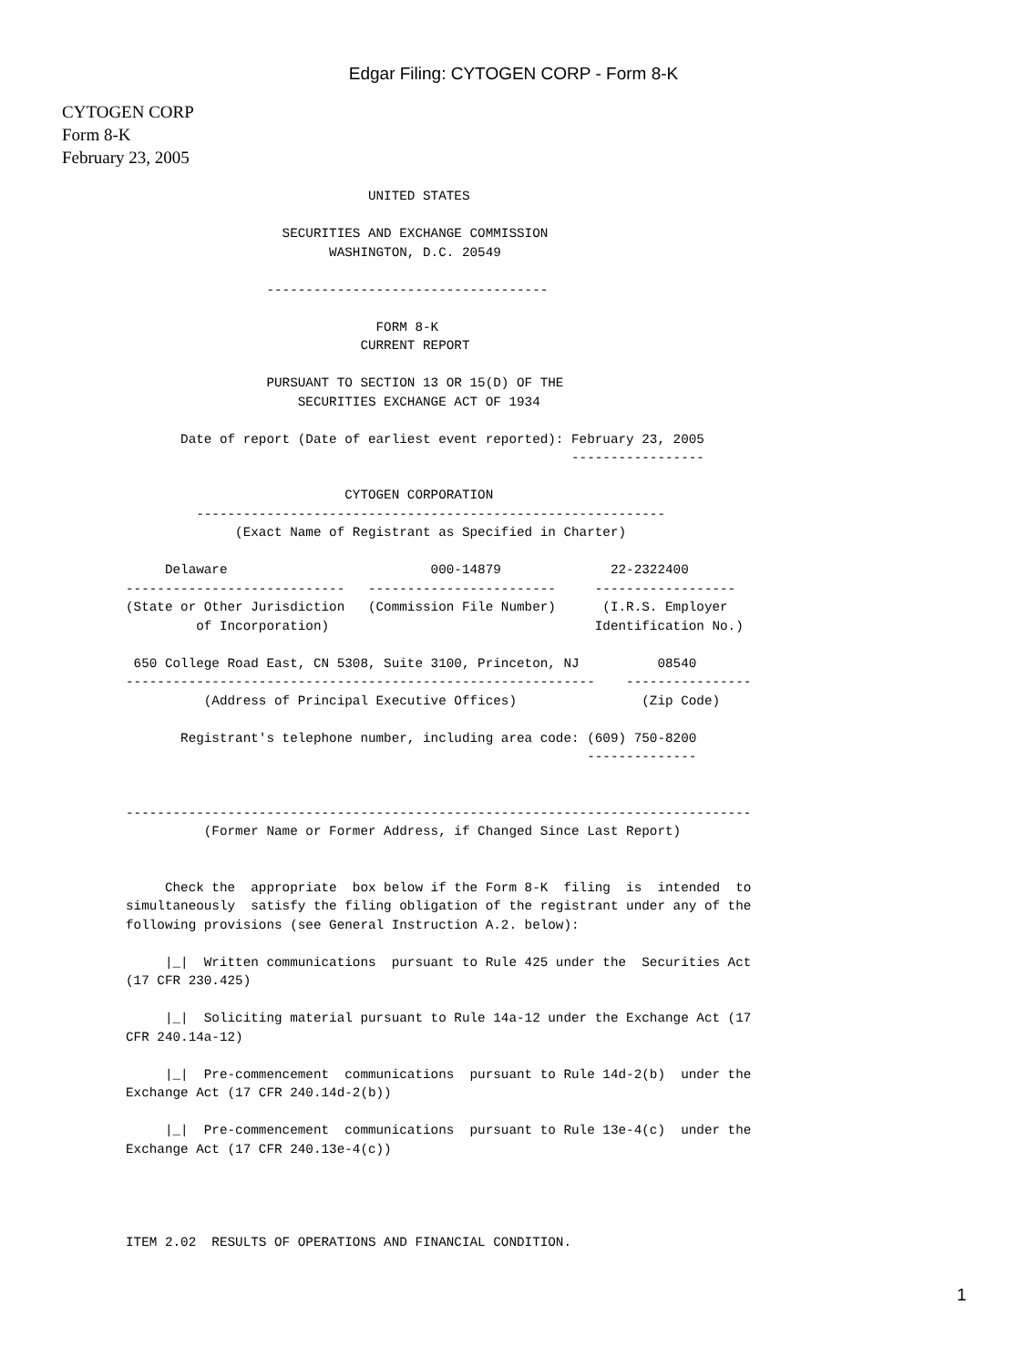Edgar Filing: CYTOGEN CORP - Form 8-K
CYTOGEN CORP
Form 8-K
February 23, 2005
                               UNITED STATES

                    SECURITIES AND EXCHANGE COMMISSION
                          WASHINGTON, D.C. 20549

                  ------------------------------------

                                FORM 8-K
                              CURRENT REPORT

                  PURSUANT TO SECTION 13 OR 15(D) OF THE
                      SECURITIES EXCHANGE ACT OF 1934

       Date of report (Date of earliest event reported): February 23, 2005
                                                         -----------------

                            CYTOGEN CORPORATION
         ------------------------------------------------------------
              (Exact Name of Registrant as Specified in Charter)

     Delaware                          000-14879              22-2322400
----------------------------   ------------------------     ------------------
(State or Other Jurisdiction   (Commission File Number)      (I.R.S. Employer
         of Incorporation)                                  Identification No.)

 650 College Road East, CN 5308, Suite 3100, Princeton, NJ          08540
------------------------------------------------------------    ----------------
          (Address of Principal Executive Offices)                (Zip Code)

       Registrant's telephone number, including area code: (609) 750-8200
                                                           --------------


--------------------------------------------------------------------------------
          (Former Name or Former Address, if Changed Since Last Report)


     Check the  appropriate  box below if the Form 8-K  filing  is  intended  to
simultaneously  satisfy the filing obligation of the registrant under any of the
following provisions (see General Instruction A.2. below):

     |_|  Written communications  pursuant to Rule 425 under the  Securities Act
(17 CFR 230.425)

     |_|  Soliciting material pursuant to Rule 14a-12 under the Exchange Act (17
CFR 240.14a-12)

     |_|  Pre-commencement  communications  pursuant to Rule 14d-2(b)  under the
Exchange Act (17 CFR 240.14d-2(b))

     |_|  Pre-commencement  communications  pursuant to Rule 13e-4(c)  under the
Exchange Act (17 CFR 240.13e-4(c))




ITEM 2.02  RESULTS OF OPERATIONS AND FINANCIAL CONDITION.
1